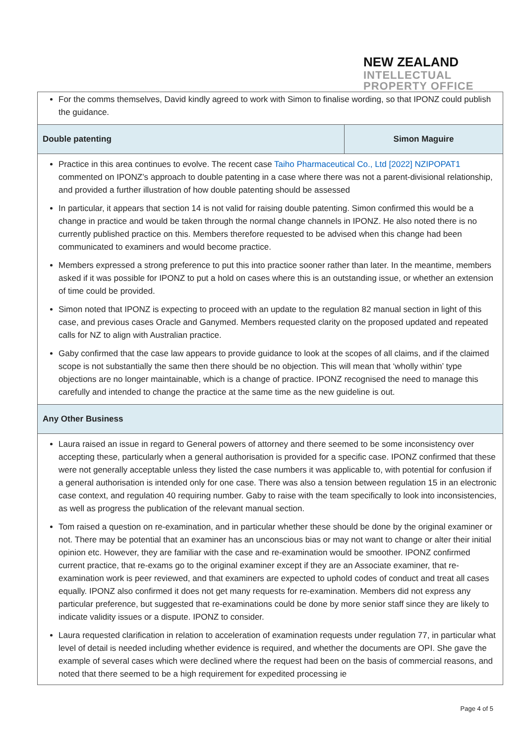NEW ZEALAND
INTELLECTUAL
PROPERTY OFFICE
| For the comms themselves, David kindly agreed to work with Simon to finalise wording, so that IPONZ could publish the guidance. | |
| Double patenting | Simon Maguire |
| Practice in this area continues to evolve. The recent case Taiho Pharmaceutical Co., Ltd [2022] NZIPOPAT1 commented on IPONZ’s approach to double patenting in a case where there was not a parent-divisional relationship, and provided a further illustration of how double patenting should be assessed In particular, it appears that section 14 is not valid for raising double patenting. Simon confirmed this would be a change in practice and would be taken through the normal change channels in IPONZ. He also noted there is no currently published practice on this. Members therefore requested to be advised when this change had been communicated to examiners and would become practice. Members expressed a strong preference to put this into practice sooner rather than later. In the meantime, members asked if it was possible for IPONZ to put a hold on cases where this is an outstanding issue, or whether an extension of time could be provided. Simon noted that IPONZ is expecting to proceed with an update to the regulation 82 manual section in light of this case, and previous cases Oracle and Ganymed. Members requested clarity on the proposed updated and repeated calls for NZ to align with Australian practice. Gaby confirmed that the case law appears to provide guidance to look at the scopes of all claims, and if the claimed scope is not substantially the same then there should be no objection. This will mean that ‘wholly within’ type objections are no longer maintainable, which is a change of practice. IPONZ recognised the need to manage this carefully and intended to change the practice at the same time as the new guideline is out. | |
| Any Other Business | |
| Laura raised an issue in regard to General powers of attorney and there seemed to be some inconsistency over accepting these, particularly when a general authorisation is provided for a specific case. IPONZ confirmed that these were not generally acceptable unless they listed the case numbers it was applicable to, with potential for confusion if a general authorisation is intended only for one case. There was also a tension between regulation 15 in an electronic case context, and regulation 40 requiring number. Gaby to raise with the team specifically to look into inconsistencies, as well as progress the publication of the relevant manual section. Tom raised a question on re-examination, and in particular whether these should be done by the original examiner or not. There may be potential that an examiner has an unconscious bias or may not want to change or alter their initial opinion etc. However, they are familiar with the case and re-examination would be smoother. IPONZ confirmed current practice, that re-exams go to the original examiner except if they are an Associate examiner, that re-examination work is peer reviewed, and that examiners are expected to uphold codes of conduct and treat all cases equally. IPONZ also confirmed it does not get many requests for re-examination. Members did not express any particular preference, but suggested that re-examinations could be done by more senior staff since they are likely to indicate validity issues or a dispute. IPONZ to consider. Laura requested clarification in relation to acceleration of examination requests under regulation 77, in particular what level of detail is needed including whether evidence is required, and whether the documents are OPI. She gave the example of several cases which were declined where the request had been on the basis of commercial reasons, and noted that there seemed to be a high requirement for expedited processing ie | |
Page 4 of 5